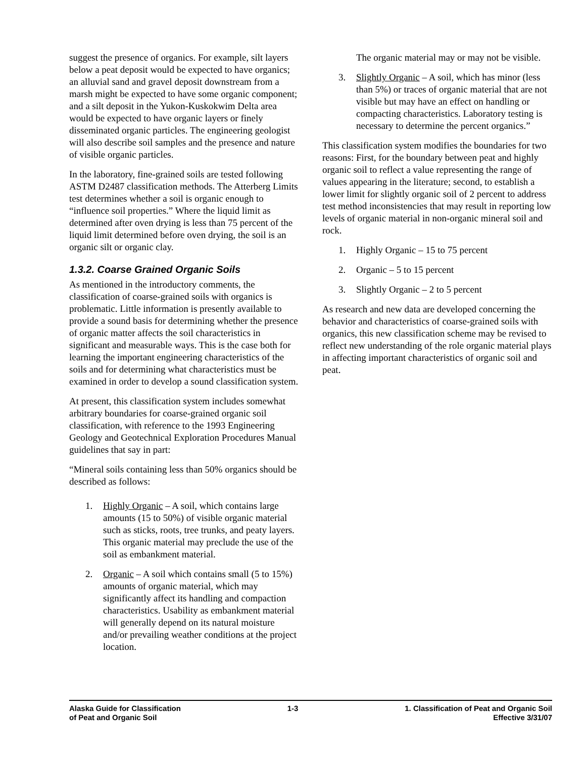suggest the presence of organics. For example, silt layers below a peat deposit would be expected to have organics; an alluvial sand and gravel deposit downstream from a marsh might be expected to have some organic component; and a silt deposit in the Yukon-Kuskokwim Delta area would be expected to have organic layers or finely disseminated organic particles. The engineering geologist will also describe soil samples and the presence and nature of visible organic particles.
In the laboratory, fine-grained soils are tested following ASTM D2487 classification methods. The Atterberg Limits test determines whether a soil is organic enough to “influence soil properties.” Where the liquid limit as determined after oven drying is less than 75 percent of the liquid limit determined before oven drying, the soil is an organic silt or organic clay.
1.3.2. Coarse Grained Organic Soils
As mentioned in the introductory comments, the classification of coarse-grained soils with organics is problematic. Little information is presently available to provide a sound basis for determining whether the presence of organic matter affects the soil characteristics in significant and measurable ways. This is the case both for learning the important engineering characteristics of the soils and for determining what characteristics must be examined in order to develop a sound classification system.
At present, this classification system includes somewhat arbitrary boundaries for coarse-grained organic soil classification, with reference to the 1993 Engineering Geology and Geotechnical Exploration Procedures Manual guidelines that say in part:
“Mineral soils containing less than 50% organics should be described as follows:
1. Highly Organic – A soil, which contains large amounts (15 to 50%) of visible organic material such as sticks, roots, tree trunks, and peaty layers. This organic material may preclude the use of the soil as embankment material.
2. Organic – A soil which contains small (5 to 15%) amounts of organic material, which may significantly affect its handling and compaction characteristics. Usability as embankment material will generally depend on its natural moisture and/or prevailing weather conditions at the project location.
The organic material may or may not be visible.
3. Slightly Organic – A soil, which has minor (less than 5%) or traces of organic material that are not visible but may have an effect on handling or compacting characteristics. Laboratory testing is necessary to determine the percent organics.”
This classification system modifies the boundaries for two reasons: First, for the boundary between peat and highly organic soil to reflect a value representing the range of values appearing in the literature; second, to establish a lower limit for slightly organic soil of 2 percent to address test method inconsistencies that may result in reporting low levels of organic material in non-organic mineral soil and rock.
1. Highly Organic – 15 to 75 percent
2. Organic – 5 to 15 percent
3. Slightly Organic – 2 to 5 percent
As research and new data are developed concerning the behavior and characteristics of coarse-grained soils with organics, this new classification scheme may be revised to reflect new understanding of the role organic material plays in affecting important characteristics of organic soil and peat.
Alaska Guide for Classification
of Peat and Organic Soil
1-3 1. Classification of Peat and Organic Soil
Effective 3/31/07